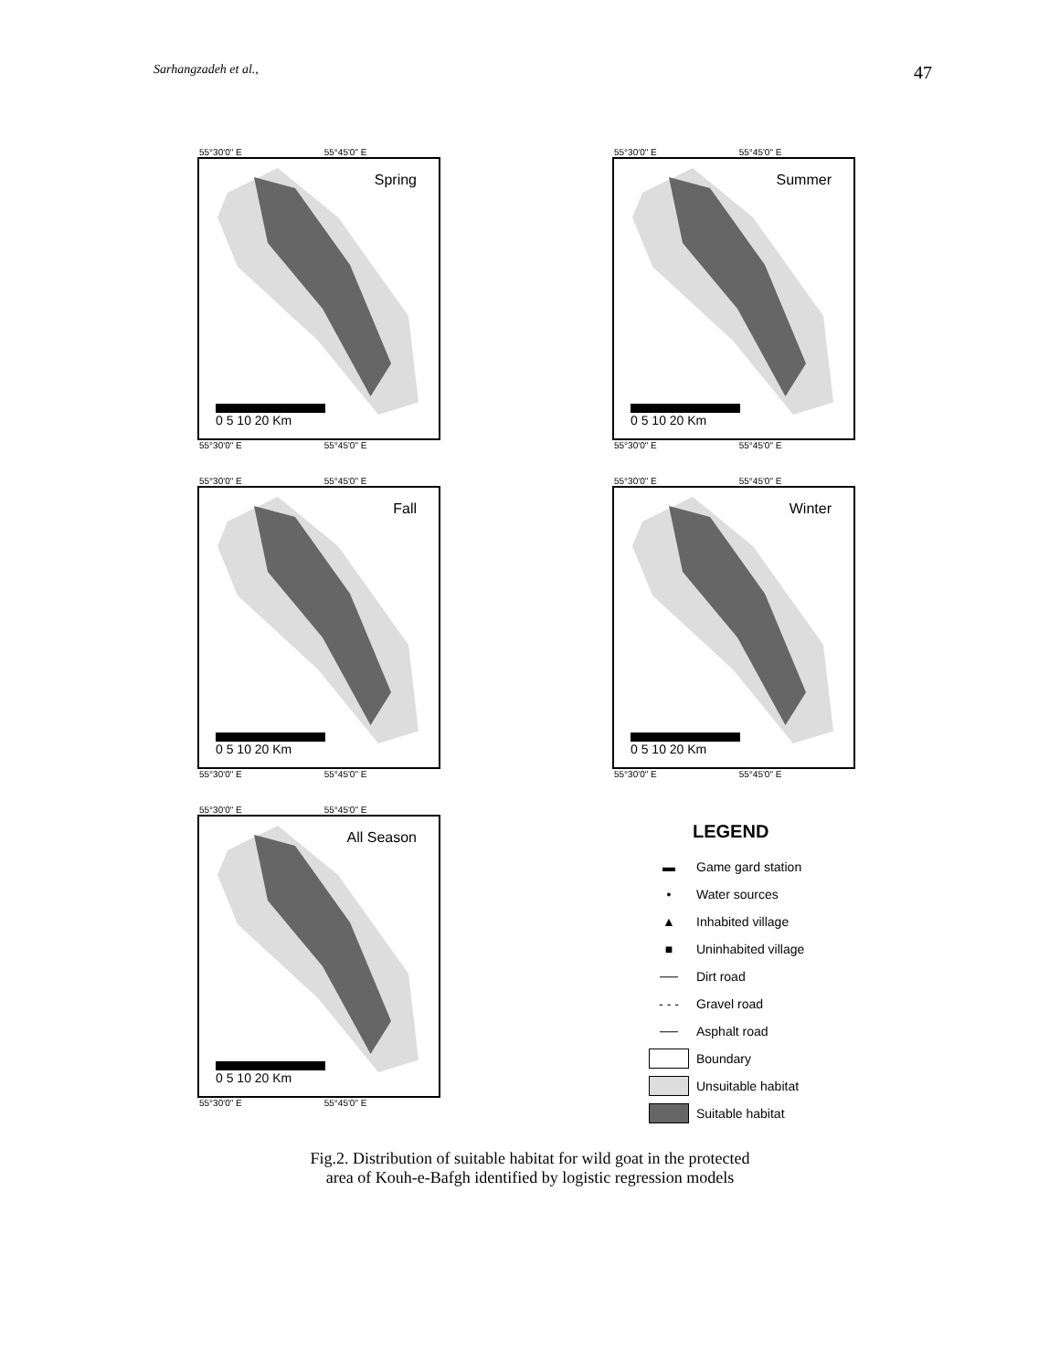Sarhangzadeh et al., 47
55°30'0" E 55°45'0" E
Spring
0 5 10 20 Km
55°30'0" E 55°45'0" E
55°30'0" E 55°45'0" E
Summer
0 5 10 20 Km
55°30'0" E 55°45'0" E
55°30'0" E 55°45'0" E
Fall
0 5 10 20 Km
55°30'0" E 55°45'0" E
55°30'0" E 55°45'0" E
Winter
0 5 10 20 Km
55°30'0" E 55°45'0" E
55°30'0" E 55°45'0" E
All Season
0 5 10 20 Km
55°30'0" E 55°45'0" E
LEGEND
▬ Game gard station
• Water sources
▲ Inhabited village
■ Uninhabited village
── Dirt road
- - - Gravel road
── Asphalt road
Boundary
Unsuitable habitat
Suitable habitat
Fig.2. Distribution of suitable habitat for wild goat in the protected
area of Kouh-e-Bafgh identified by logistic regression models